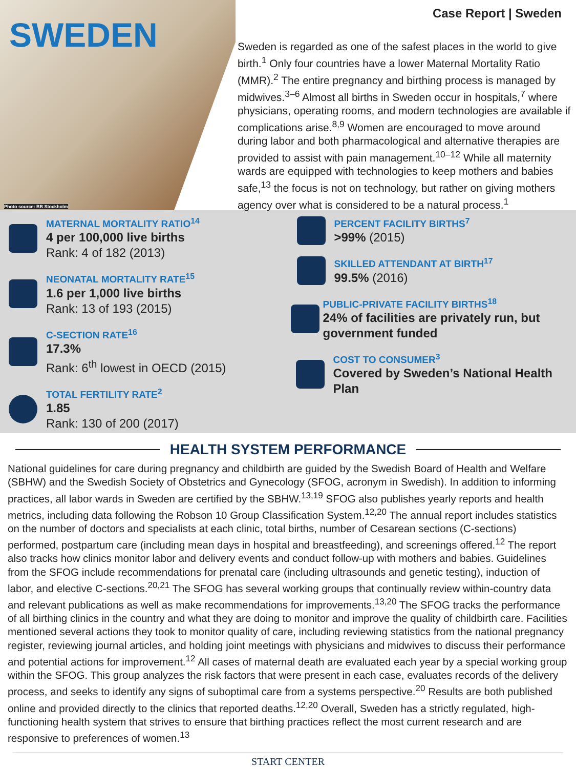SWEDEN
Photo source: BB Stockholm
Case Report | Sweden
Sweden is regarded as one of the safest places in the world to give birth.<sup>1</sup> Only four countries have a lower Maternal Mortality Ratio (MMR).<sup>2</sup> The entire pregnancy and birthing process is managed by midwives.<sup>3–6</sup> Almost all births in Sweden occur in hospitals,<sup>7</sup> where physicians, operating rooms, and modern technologies are available if complications arise.<sup>8,9</sup> Women are encouraged to move around during labor and both pharmacological and alternative therapies are provided to assist with pain management.<sup>10–12</sup> While all maternity wards are equipped with technologies to keep mothers and babies safe,<sup>13</sup> the focus is not on technology, but rather on giving mothers agency over what is considered to be a natural process.<sup>1</sup>
MATERNAL MORTALITY RATIO<sup>14</sup>
4 per 100,000 live births
Rank: 4 of 182 (2013)
NEONATAL MORTALITY RATE<sup>15</sup>
1.6 per 1,000 live births
Rank: 13 of 193 (2015)
C-SECTION RATE<sup>16</sup>
17.3%
Rank: 6<sup>th</sup> lowest in OECD (2015)
TOTAL FERTILITY RATE<sup>2</sup>
1.85
Rank: 130 of 200 (2017)
PERCENT FACILITY BIRTHS<sup>7</sup>
>99% (2015)
SKILLED ATTENDANT AT BIRTH<sup>17</sup>
99.5% (2016)
PUBLIC-PRIVATE FACILITY BIRTHS<sup>18</sup>
24% of facilities are privately run, but government funded
COST TO CONSUMER<sup>3</sup>
Covered by Sweden’s National Health Plan
HEALTH SYSTEM PERFORMANCE
National guidelines for care during pregnancy and childbirth are guided by the Swedish Board of Health and Welfare (SBHW) and the Swedish Society of Obstetrics and Gynecology (SFOG, acronym in Swedish). In addition to informing practices, all labor wards in Sweden are certified by the SBHW.<sup>13,19</sup> SFOG also publishes yearly reports and health metrics, including data following the Robson 10 Group Classification System.<sup>12,20</sup> The annual report includes statistics on the number of doctors and specialists at each clinic, total births, number of Cesarean sections (C-sections) performed, postpartum care (including mean days in hospital and breastfeeding), and screenings offered.<sup>12</sup> The report also tracks how clinics monitor labor and delivery events and conduct follow-up with mothers and babies. Guidelines from the SFOG include recommendations for prenatal care (including ultrasounds and genetic testing), induction of labor, and elective C-sections.<sup>20,21</sup> The SFOG has several working groups that continually review within-country data and relevant publications as well as make recommendations for improvements.<sup>13,20</sup> The SFOG tracks the performance of all birthing clinics in the country and what they are doing to monitor and improve the quality of childbirth care. Facilities mentioned several actions they took to monitor quality of care, including reviewing statistics from the national pregnancy register, reviewing journal articles, and holding joint meetings with physicians and midwives to discuss their performance and potential actions for improvement.<sup>12</sup> All cases of maternal death are evaluated each year by a special working group within the SFOG. This group analyzes the risk factors that were present in each case, evaluates records of the delivery process, and seeks to identify any signs of suboptimal care from a systems perspective.<sup>20</sup> Results are both published online and provided directly to the clinics that reported deaths.<sup>12,20</sup> Overall, Sweden has a strictly regulated, high-functioning health system that strives to ensure that birthing practices reflect the most current research and are responsive to preferences of women.<sup>13</sup>
START CENTER